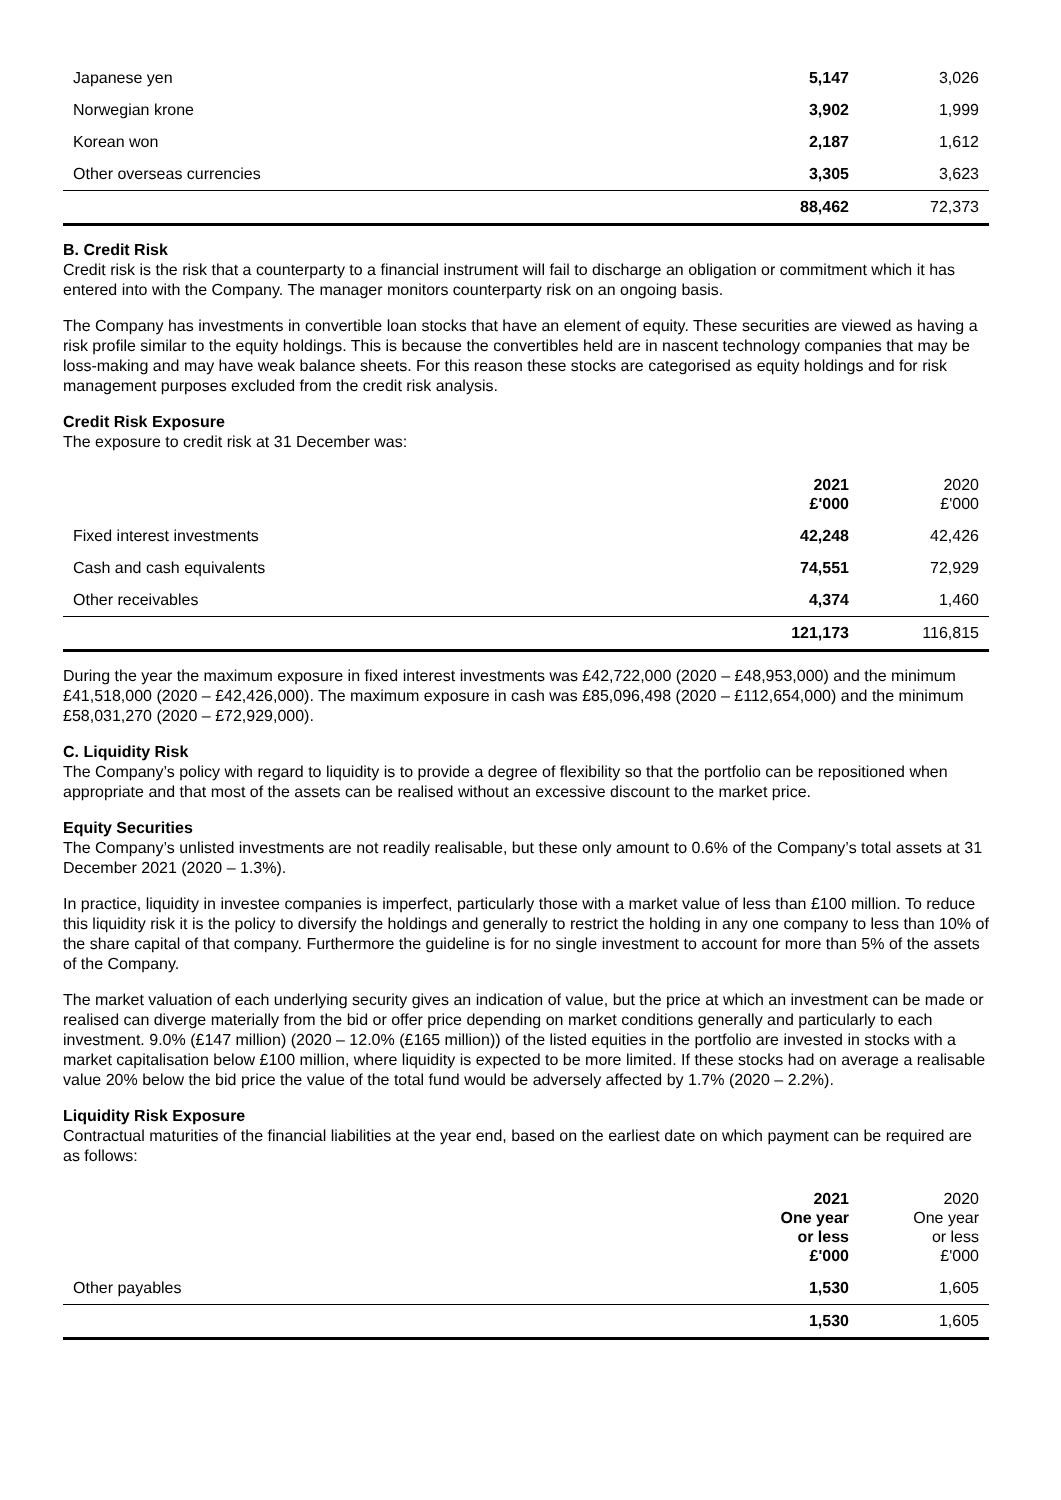| Japanese yen | 5,147 | 3,026 |
| Norwegian krone | 3,902 | 1,999 |
| Korean won | 2,187 | 1,612 |
| Other overseas currencies | 3,305 | 3,623 |
| | 88,462 | 72,373 |
B. Credit Risk
Credit risk is the risk that a counterparty to a financial instrument will fail to discharge an obligation or commitment which it has entered into with the Company. The manager monitors counterparty risk on an ongoing basis.
The Company has investments in convertible loan stocks that have an element of equity. These securities are viewed as having a risk profile similar to the equity holdings. This is because the convertibles held are in nascent technology companies that may be loss-making and may have weak balance sheets. For this reason these stocks are categorised as equity holdings and for risk management purposes excluded from the credit risk analysis.
Credit Risk Exposure
The exposure to credit risk at 31 December was:
| | 2021 £'000 | 2020 £'000 |
| --- | --- | --- |
| Fixed interest investments | 42,248 | 42,426 |
| Cash and cash equivalents | 74,551 | 72,929 |
| Other receivables | 4,374 | 1,460 |
| | 121,173 | 116,815 |
During the year the maximum exposure in fixed interest investments was £42,722,000 (2020 – £48,953,000) and the minimum £41,518,000 (2020 – £42,426,000). The maximum exposure in cash was £85,096,498 (2020 – £112,654,000) and the minimum £58,031,270 (2020 – £72,929,000).
C. Liquidity Risk
The Company’s policy with regard to liquidity is to provide a degree of flexibility so that the portfolio can be repositioned when appropriate and that most of the assets can be realised without an excessive discount to the market price.
Equity Securities
The Company’s unlisted investments are not readily realisable, but these only amount to 0.6% of the Company’s total assets at 31 December 2021 (2020 – 1.3%).
In practice, liquidity in investee companies is imperfect, particularly those with a market value of less than £100 million. To reduce this liquidity risk it is the policy to diversify the holdings and generally to restrict the holding in any one company to less than 10% of the share capital of that company. Furthermore the guideline is for no single investment to account for more than 5% of the assets of the Company.
The market valuation of each underlying security gives an indication of value, but the price at which an investment can be made or realised can diverge materially from the bid or offer price depending on market conditions generally and particularly to each investment. 9.0% (£147 million) (2020 – 12.0% (£165 million)) of the listed equities in the portfolio are invested in stocks with a market capitalisation below £100 million, where liquidity is expected to be more limited. If these stocks had on average a realisable value 20% below the bid price the value of the total fund would be adversely affected by 1.7% (2020 – 2.2%).
Liquidity Risk Exposure
Contractual maturities of the financial liabilities at the year end, based on the earliest date on which payment can be required are as follows:
| | 2021 One year or less £'000 | 2020 One year or less £'000 |
| --- | --- | --- |
| Other payables | 1,530 | 1,605 |
| | 1,530 | 1,605 |